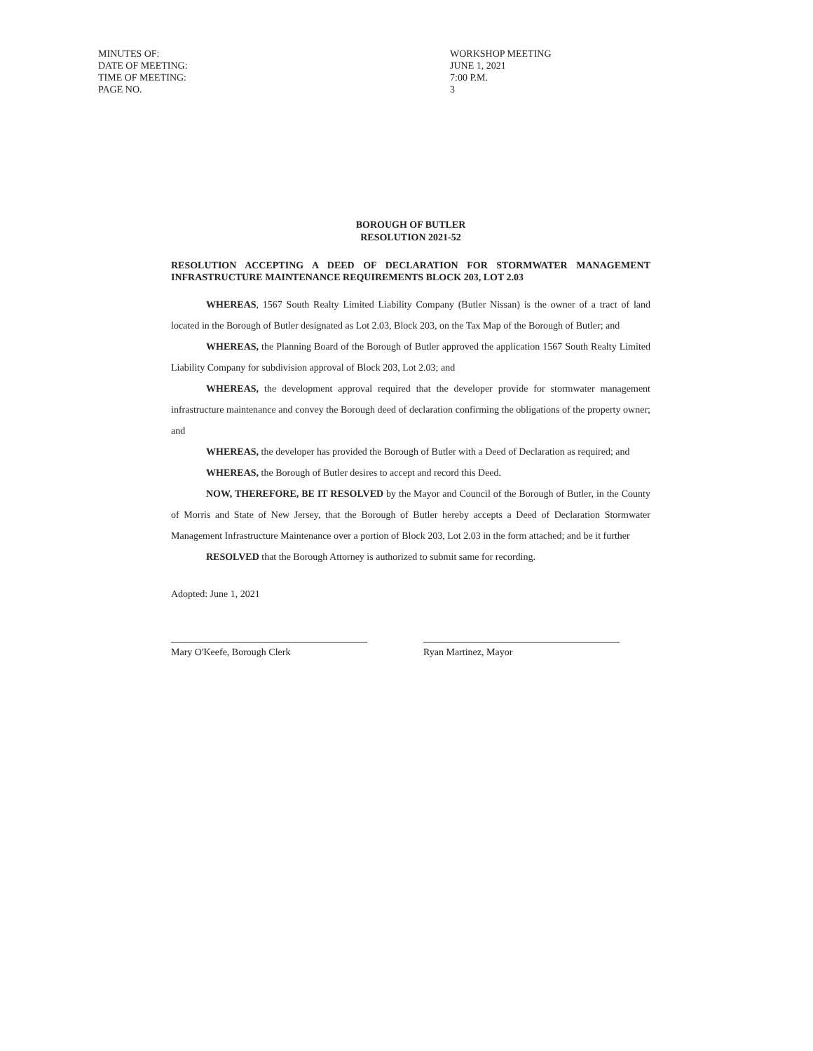MINUTES OF: WORKSHOP MEETING
DATE OF MEETING: JUNE 1, 2021
TIME OF MEETING: 7:00 P.M.
PAGE NO. 3
BOROUGH OF BUTLER
RESOLUTION 2021-52
RESOLUTION ACCEPTING A DEED OF DECLARATION FOR STORMWATER MANAGEMENT INFRASTRUCTURE MAINTENANCE REQUIREMENTS BLOCK 203, LOT 2.03
WHEREAS, 1567 South Realty Limited Liability Company (Butler Nissan) is the owner of a tract of land located in the Borough of Butler designated as Lot 2.03, Block 203, on the Tax Map of the Borough of Butler; and
WHEREAS, the Planning Board of the Borough of Butler approved the application 1567 South Realty Limited Liability Company for subdivision approval of Block 203, Lot 2.03; and
WHEREAS, the development approval required that the developer provide for stormwater management infrastructure maintenance and convey the Borough deed of declaration confirming the obligations of the property owner; and
WHEREAS, the developer has provided the Borough of Butler with a Deed of Declaration as required; and
WHEREAS, the Borough of Butler desires to accept and record this Deed.
NOW, THEREFORE, BE IT RESOLVED by the Mayor and Council of the Borough of Butler, in the County of Morris and State of New Jersey, that the Borough of Butler hereby accepts a Deed of Declaration Stormwater Management Infrastructure Maintenance over a portion of Block 203, Lot 2.03 in the form attached; and be it further
RESOLVED that the Borough Attorney is authorized to submit same for recording.
Adopted: June 1, 2021
Mary O'Keefe, Borough Clerk Ryan Martinez, Mayor